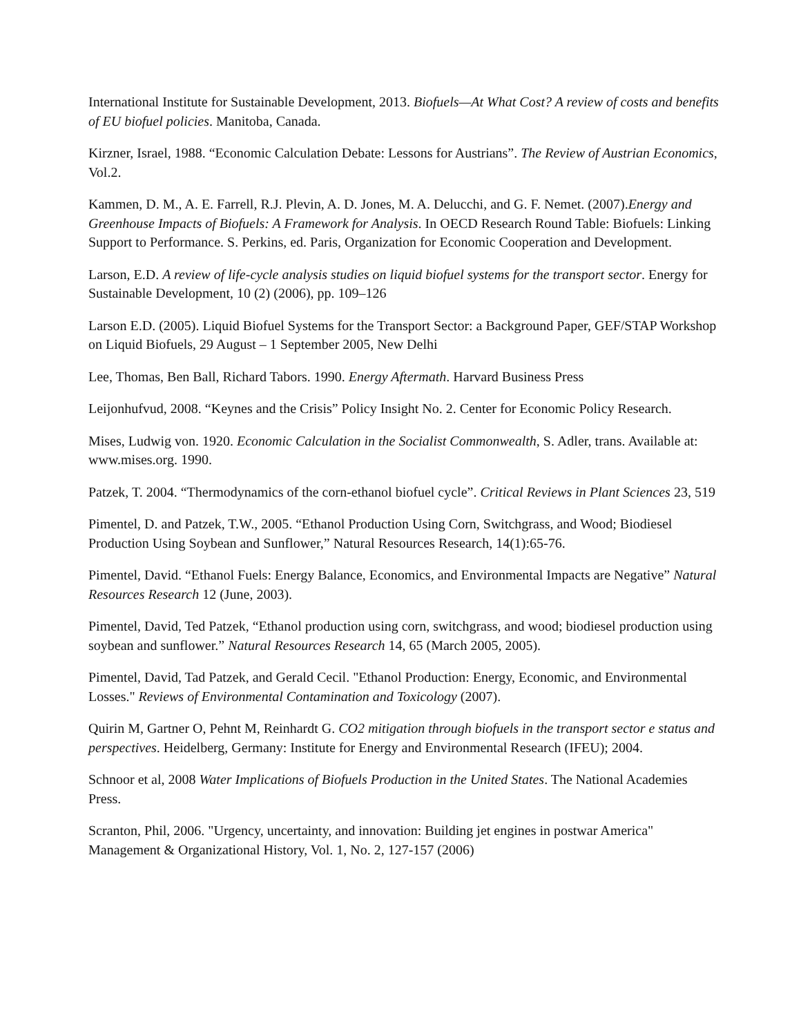International Institute for Sustainable Development, 2013. Biofuels—At What Cost? A review of costs and benefits of EU biofuel policies. Manitoba, Canada.
Kirzner, Israel, 1988. “Economic Calculation Debate: Lessons for Austrians”. The Review of Austrian Economics, Vol.2.
Kammen, D. M., A. E. Farrell, R.J. Plevin, A. D. Jones, M. A. Delucchi, and G. F. Nemet. (2007).Energy and Greenhouse Impacts of Biofuels: A Framework for Analysis. In OECD Research Round Table: Biofuels: Linking Support to Performance. S. Perkins, ed. Paris, Organization for Economic Cooperation and Development.
Larson, E.D. A review of life-cycle analysis studies on liquid biofuel systems for the transport sector. Energy for Sustainable Development, 10 (2) (2006), pp. 109–126
Larson E.D. (2005). Liquid Biofuel Systems for the Transport Sector: a Background Paper, GEF/STAP Workshop on Liquid Biofuels, 29 August – 1 September 2005, New Delhi
Lee, Thomas, Ben Ball, Richard Tabors. 1990. Energy Aftermath. Harvard Business Press
Leijonhufvud, 2008. “Keynes and the Crisis” Policy Insight No. 2. Center for Economic Policy Research.
Mises, Ludwig von. 1920. Economic Calculation in the Socialist Commonwealth, S. Adler, trans. Available at: www.mises.org. 1990.
Patzek, T. 2004. “Thermodynamics of the corn-ethanol biofuel cycle”. Critical Reviews in Plant Sciences 23, 519
Pimentel, D. and Patzek, T.W., 2005. “Ethanol Production Using Corn, Switchgrass, and Wood; Biodiesel Production Using Soybean and Sunflower,” Natural Resources Research, 14(1):65-76.
Pimentel, David. “Ethanol Fuels: Energy Balance, Economics, and Environmental Impacts are Negative” Natural Resources Research 12 (June, 2003).
Pimentel, David, Ted Patzek, “Ethanol production using corn, switchgrass, and wood; biodiesel production using soybean and sunflower.” Natural Resources Research 14, 65 (March 2005, 2005).
Pimentel, David, Tad Patzek, and Gerald Cecil. "Ethanol Production: Energy, Economic, and Environmental Losses." Reviews of Environmental Contamination and Toxicology (2007).
Quirin M, Gartner O, Pehnt M, Reinhardt G. CO2 mitigation through biofuels in the transport sector e status and perspectives. Heidelberg, Germany: Institute for Energy and Environmental Research (IFEU); 2004.
Schnoor et al, 2008 Water Implications of Biofuels Production in the United States. The National Academies Press.
Scranton, Phil, 2006. "Urgency, uncertainty, and innovation: Building jet engines in postwar America" Management & Organizational History, Vol. 1, No. 2, 127-157 (2006)